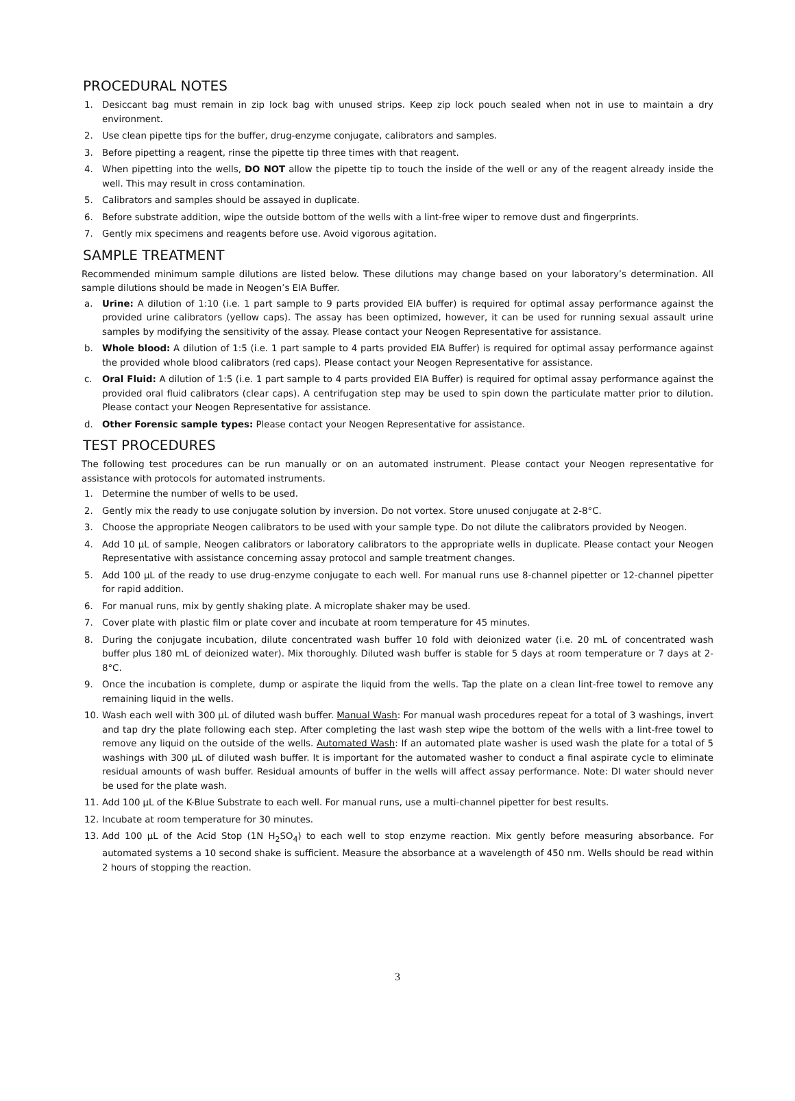PROCEDURAL NOTES
1. Desiccant bag must remain in zip lock bag with unused strips. Keep zip lock pouch sealed when not in use to maintain a dry environment.
2. Use clean pipette tips for the buffer, drug-enzyme conjugate, calibrators and samples.
3. Before pipetting a reagent, rinse the pipette tip three times with that reagent.
4. When pipetting into the wells, DO NOT allow the pipette tip to touch the inside of the well or any of the reagent already inside the well. This may result in cross contamination.
5. Calibrators and samples should be assayed in duplicate.
6. Before substrate addition, wipe the outside bottom of the wells with a lint-free wiper to remove dust and fingerprints.
7. Gently mix specimens and reagents before use. Avoid vigorous agitation.
SAMPLE TREATMENT
Recommended minimum sample dilutions are listed below. These dilutions may change based on your laboratory’s determination. All sample dilutions should be made in Neogen’s EIA Buffer.
a. Urine: A dilution of 1:10 (i.e. 1 part sample to 9 parts provided EIA buffer) is required for optimal assay performance against the provided urine calibrators (yellow caps). The assay has been optimized, however, it can be used for running sexual assault urine samples by modifying the sensitivity of the assay. Please contact your Neogen Representative for assistance.
b. Whole blood: A dilution of 1:5 (i.e. 1 part sample to 4 parts provided EIA Buffer) is required for optimal assay performance against the provided whole blood calibrators (red caps). Please contact your Neogen Representative for assistance.
c. Oral Fluid: A dilution of 1:5 (i.e. 1 part sample to 4 parts provided EIA Buffer) is required for optimal assay performance against the provided oral fluid calibrators (clear caps). A centrifugation step may be used to spin down the particulate matter prior to dilution. Please contact your Neogen Representative for assistance.
d. Other Forensic sample types: Please contact your Neogen Representative for assistance.
TEST PROCEDURES
The following test procedures can be run manually or on an automated instrument. Please contact your Neogen representative for assistance with protocols for automated instruments.
1. Determine the number of wells to be used.
2. Gently mix the ready to use conjugate solution by inversion. Do not vortex. Store unused conjugate at 2-8°C.
3. Choose the appropriate Neogen calibrators to be used with your sample type. Do not dilute the calibrators provided by Neogen.
4. Add 10 μL of sample, Neogen calibrators or laboratory calibrators to the appropriate wells in duplicate. Please contact your Neogen Representative with assistance concerning assay protocol and sample treatment changes.
5. Add 100 μL of the ready to use drug-enzyme conjugate to each well. For manual runs use 8-channel pipetter or 12-channel pipetter for rapid addition.
6. For manual runs, mix by gently shaking plate. A microplate shaker may be used.
7. Cover plate with plastic film or plate cover and incubate at room temperature for 45 minutes.
8. During the conjugate incubation, dilute concentrated wash buffer 10 fold with deionized water (i.e. 20 mL of concentrated wash buffer plus 180 mL of deionized water). Mix thoroughly. Diluted wash buffer is stable for 5 days at room temperature or 7 days at 2-8°C.
9. Once the incubation is complete, dump or aspirate the liquid from the wells. Tap the plate on a clean lint-free towel to remove any remaining liquid in the wells.
10. Wash each well with 300 μL of diluted wash buffer. Manual Wash: For manual wash procedures repeat for a total of 3 washings, invert and tap dry the plate following each step. After completing the last wash step wipe the bottom of the wells with a lint-free towel to remove any liquid on the outside of the wells. Automated Wash: If an automated plate washer is used wash the plate for a total of 5 washings with 300 μL of diluted wash buffer. It is important for the automated washer to conduct a final aspirate cycle to eliminate residual amounts of wash buffer. Residual amounts of buffer in the wells will affect assay performance. Note: DI water should never be used for the plate wash.
11. Add 100 μL of the K-Blue Substrate to each well. For manual runs, use a multi-channel pipetter for best results.
12. Incubate at room temperature for 30 minutes.
13. Add 100 μL of the Acid Stop (1N H<sub>2</sub>SO<sub>4</sub>) to each well to stop enzyme reaction. Mix gently before measuring absorbance. For automated systems a 10 second shake is sufficient. Measure the absorbance at a wavelength of 450 nm. Wells should be read within 2 hours of stopping the reaction.
3